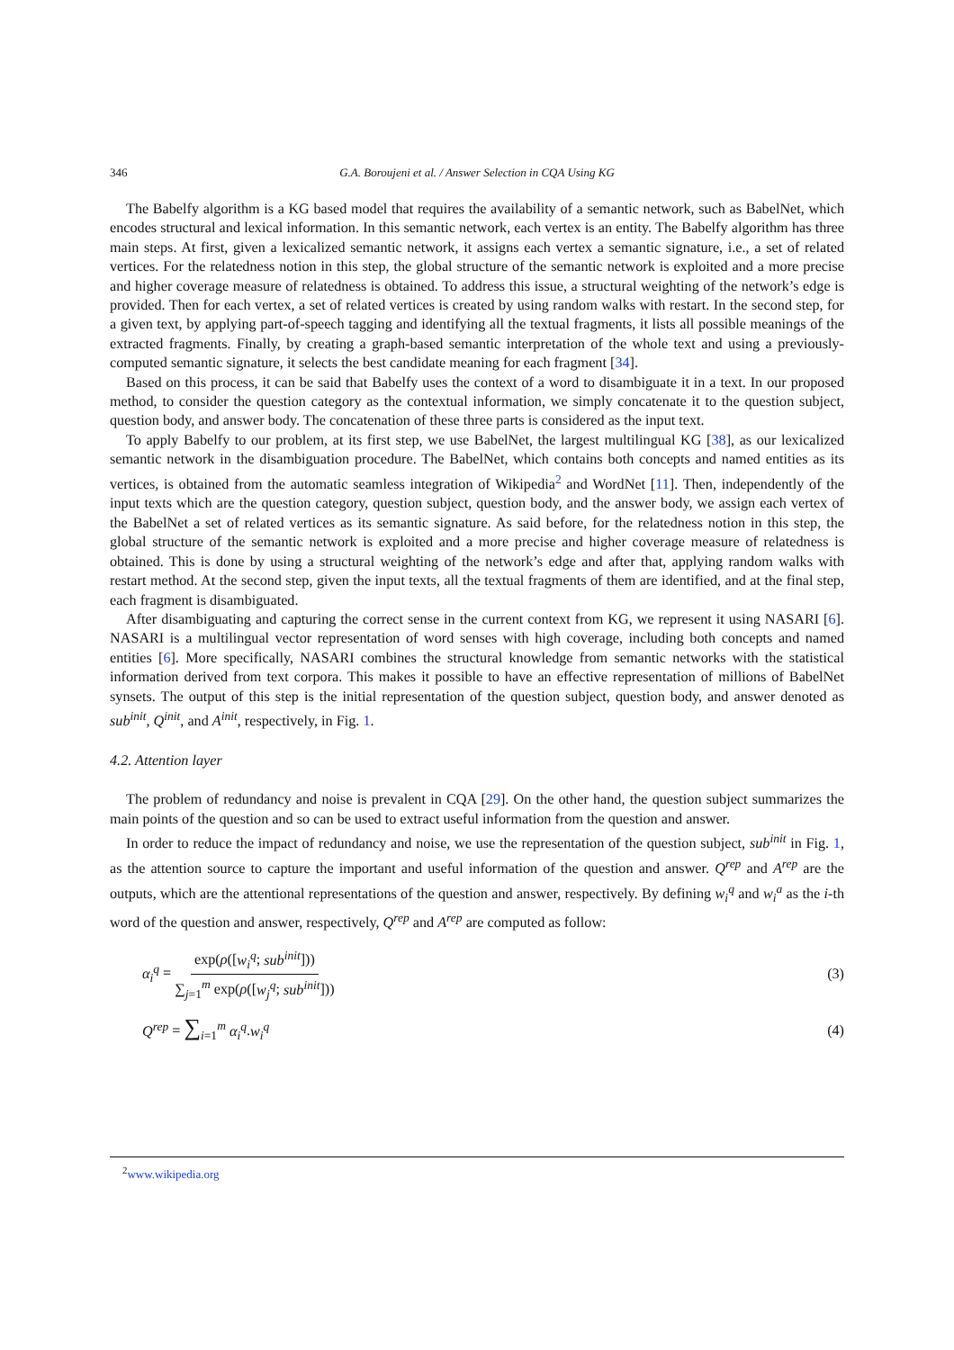346
G.A. Boroujeni et al. / Answer Selection in CQA Using KG
The Babelfy algorithm is a KG based model that requires the availability of a semantic network, such as BabelNet, which encodes structural and lexical information. In this semantic network, each vertex is an entity. The Babelfy algorithm has three main steps. At first, given a lexicalized semantic network, it assigns each vertex a semantic signature, i.e., a set of related vertices. For the relatedness notion in this step, the global structure of the semantic network is exploited and a more precise and higher coverage measure of relatedness is obtained. To address this issue, a structural weighting of the network’s edge is provided. Then for each vertex, a set of related vertices is created by using random walks with restart. In the second step, for a given text, by applying part-of-speech tagging and identifying all the textual fragments, it lists all possible meanings of the extracted fragments. Finally, by creating a graph-based semantic interpretation of the whole text and using a previously-computed semantic signature, it selects the best candidate meaning for each fragment [34].
Based on this process, it can be said that Babelfy uses the context of a word to disambiguate it in a text. In our proposed method, to consider the question category as the contextual information, we simply concatenate it to the question subject, question body, and answer body. The concatenation of these three parts is considered as the input text.
To apply Babelfy to our problem, at its first step, we use BabelNet, the largest multilingual KG [38], as our lexicalized semantic network in the disambiguation procedure. The BabelNet, which contains both concepts and named entities as its vertices, is obtained from the automatic seamless integration of Wikipedia<sup>2</sup> and WordNet [11]. Then, independently of the input texts which are the question category, question subject, question body, and the answer body, we assign each vertex of the BabelNet a set of related vertices as its semantic signature. As said before, for the relatedness notion in this step, the global structure of the semantic network is exploited and a more precise and higher coverage measure of relatedness is obtained. This is done by using a structural weighting of the network’s edge and after that, applying random walks with restart method. At the second step, given the input texts, all the textual fragments of them are identified, and at the final step, each fragment is disambiguated.
After disambiguating and capturing the correct sense in the current context from KG, we represent it using NASARI [6]. NASARI is a multilingual vector representation of word senses with high coverage, including both concepts and named entities [6]. More specifically, NASARI combines the structural knowledge from semantic networks with the statistical information derived from text corpora. This makes it possible to have an effective representation of millions of BabelNet synsets. The output of this step is the initial representation of the question subject, question body, and answer denoted as sub<sup>init</sup>, Q<sup>init</sup>, and A<sup>init</sup>, respectively, in Fig. 1.
4.2. Attention layer
The problem of redundancy and noise is prevalent in CQA [29]. On the other hand, the question subject summarizes the main points of the question and so can be used to extract useful information from the question and answer.
In order to reduce the impact of redundancy and noise, we use the representation of the question subject, sub<sup>init</sup> in Fig. 1, as the attention source to capture the important and useful information of the question and answer. Q<sup>rep</sup> and A<sup>rep</sup> are the outputs, which are the attentional representations of the question and answer, respectively. By defining w<sub>i</sub><sup>q</sup> and w<sub>i</sub><sup>a</sup> as the i-th word of the question and answer, respectively, Q<sup>rep</sup> and A<sup>rep</sup> are computed as follow:
α<sub>i</sub><sup>q</sup> = exp(ρ([w<sub>i</sub><sup>q</sup>; sub<sup>init</sup>])) ∑<sub>j=1</sub><sup>m</sup> exp(ρ([w<sub>j</sub><sup>q</sup>; sub<sup>init</sup>]))
(3)
Q<sup>rep</sup> = ∑<sub>i=1</sub><sup>m</sup> α<sub>i</sub><sup>q</sup>.w<sub>i</sub><sup>q</sup> (4)
<sup>2</sup> www.wikipedia.org